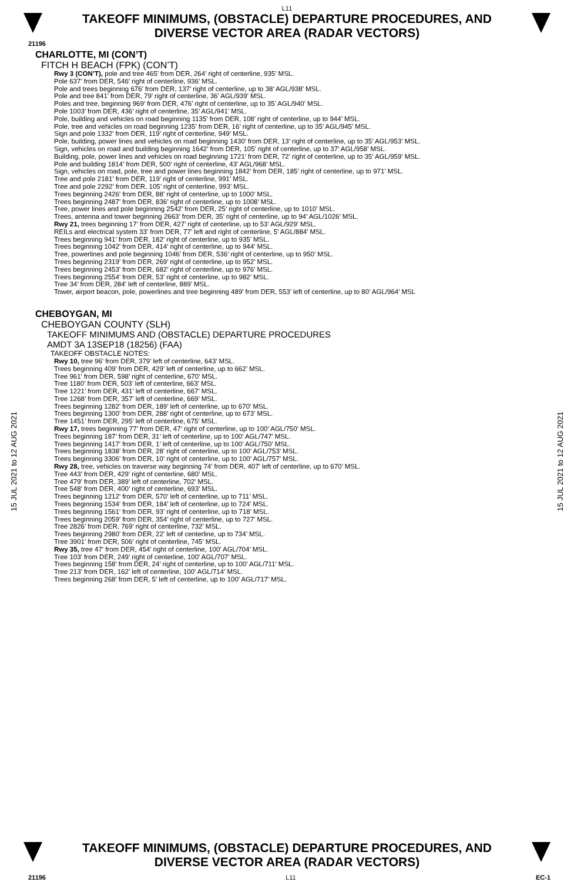L11
TAKEOFF MINIMUMS, (OBSTACLE) DEPARTURE PROCEDURES, AND
DIVERSE VECTOR AREA (RADAR VECTORS)
21196
15 JUL 2021 to 12 AUG 2021
15 JUL 2021 to 12 AUG 2021
CHARLOTTE, MI (CON’T)
FITCH H BEACH (FPK) (CON’T)
Rwy 3 (CON’T), pole and tree 465’ from DER, 264’ right of centerline, 935’ MSL.
Pole 637’ from DER, 546’ right of centerline, 936’ MSL.
Pole and trees beginning 676’ from DER, 137’ right of centerline, up to 38’ AGL/938’ MSL.
Pole and tree 841’ from DER, 79’ right of centerline, 36’ AGL/939’ MSL.
Poles and tree, beginning 969’ from DER, 476’ right of centerline, up to 35’ AGL/940’ MSL.
Pole 1003’ from DER, 436’ right of centerline, 35’ AGL/941’ MSL.
Pole, building and vehicles on road beginning 1135’ from DER, 108’ right of centerline, up to 944’ MSL.
Pole, tree and vehicles on road beginning 1235’ from DER, 16’ right of centerline, up to 35’ AGL/945’ MSL.
Sign and pole 1332’ from DER, 119’ right of centerline, 949’ MSL.
Pole, building, power lines and vehicles on road beginning 1430’ from DER, 13’ right of centerline, up to 35’ AGL/953’ MSL.
Sign, vehicles on road and building beginning 1642’ from DER, 105’ right of centerline, up to 37’ AGL/958’ MSL.
Building, pole, power lines and vehicles on road beginning 1721’ from DER, 72’ right of centerline, up to 35’ AGL/959’ MSL.
Pole and building 1814’ from DER, 500’ right of centerline, 43’ AGL/968’ MSL.
Sign, vehicles on road, pole, tree and power lines beginning 1842’ from DER, 185’ right of centerline, up to 971’ MSL.
Tree and pole 2181’ from DER, 119’ right of centerline, 991’ MSL.
Tree and pole 2292’ from DER, 105’ right of centerline, 993’ MSL.
Trees beginning 2426’ from DER, 88’ right of centerline, up to 1000’ MSL.
Trees beginning 2487’ from DER, 836’ right of centerline, up to 1008’ MSL.
Tree, power lines and pole beginning 2542’ from DER, 25’ right of centerline, up to 1010’ MSL.
Trees, antenna and tower beginning 2663’ from DER, 35’ right of centerline, up to 94’ AGL/1026’ MSL.
Rwy 21, trees beginning 17’ from DER, 427’ right of centerline, up to 53’ AGL/929’ MSL.
REILs and electrical system 33’ from DER, 77’ left and right of centerline, 5’ AGL/884’ MSL.
Trees beginning 941’ from DER, 182’ right of centerline, up to 935’ MSL.
Trees beginning 1042’ from DER, 414’ right of centerline, up to 944’ MSL.
Tree, powerlines and pole beginning 1046’ from DER, 536’ right of centerline, up to 950’ MSL.
Trees beginning 2319’ from DER, 269’ right of centerline, up to 952’ MSL.
Trees beginning 2453’ from DER, 682’ right of centerline, up to 976’ MSL.
Trees beginning 2554’ from DER, 53’ right of centerline, up to 982’ MSL.
Tree 34’ from DER, 284’ left of centerline, 889’ MSL.
Tower, airport beacon, pole, powerlines and tree beginning 489’ from DER, 553’ left of centerline, up to 80’ AGL/964’ MSL
CHEBOYGAN, MI
CHEBOYGAN COUNTY (SLH)
TAKEOFF MINIMUMS AND (OBSTACLE) DEPARTURE PROCEDURES
AMDT 3A 13SEP18 (18256) (FAA)
TAKEOFF OBSTACLE NOTES:
Rwy 10, tree 96’ from DER, 379’ left of centerline, 643’ MSL.
Trees beginning 409’ from DER, 429’ left of centerline, up to 662’ MSL.
Tree 961’ from DER, 598’ right of centerline, 670’ MSL.
Tree 1180’ from DER, 503’ left of centerline, 663’ MSL.
Tree 1221’ from DER, 431’ left of centerline, 667’ MSL.
Tree 1268’ from DER, 357’ left of centerline, 669’ MSL.
Trees beginning 1282’ from DER, 189’ left of centerline, up to 670’ MSL.
Trees beginning 1300’ from DER, 288’ right of centerline, up to 673’ MSL.
Tree 1451’ from DER, 295’ left of centerline, 675’ MSL.
Rwy 17, trees beginning 77’ from DER, 47’ right of centerline, up to 100’ AGL/750’ MSL.
Trees beginning 187’ from DER, 31’ left of centerline, up to 100’ AGL/747’ MSL.
Trees beginning 1417’ from DER, 1’ left of centerline, up to 100’ AGL/750’ MSL.
Trees beginning 1838’ from DER, 28’ right of centerline, up to 100’ AGL/753’ MSL.
Trees beginning 3306’ from DER, 10’ right of centerline, up to 100’ AGL/757’ MSL.
Rwy 28, tree, vehicles on traverse way beginning 74’ from DER, 407’ left of centerline, up to 670’ MSL.
Tree 443’ from DER, 429’ right of centerline, 680’ MSL.
Tree 479’ from DER, 389’ left of centerline, 702’ MSL.
Tree 548’ from DER, 400’ right of centerline, 693’ MSL.
Trees beginning 1212’ from DER, 570’ left of centerline, up to 711’ MSL.
Trees beginning 1534’ from DER, 184’ left of centerline, up to 724’ MSL.
Trees beginning 1561’ from DER, 93’ right of centerline, up to 718’ MSL.
Trees beginning 2059’ from DER, 354’ right of centerline, up to 727’ MSL.
Tree 2826’ from DER, 769’ right of centerline, 732’ MSL.
Trees beginning 2980’ from DER, 22’ left of centerline, up to 734’ MSL.
Tree 3901’ from DER, 506’ right of centerline, 745’ MSL.
Rwy 35, tree 47’ from DER, 454’ right of centerline, 100’ AGL/704’ MSL.
Tree 103’ from DER, 249’ right of centerline, 100’ AGL/707’ MSL.
Trees beginning 158’ from DER, 24’ right of centerline, up to 100’ AGL/711’ MSL.
Tree 213’ from DER, 162’ left of centerline, 100’ AGL/714’ MSL.
Trees beginning 268’ from DER, 5’ left of centerline, up to 100’ AGL/717’ MSL.
TAKEOFF MINIMUMS, (OBSTACLE) DEPARTURE PROCEDURES, AND
DIVERSE VECTOR AREA (RADAR VECTORS)
21196 L11 EC-1